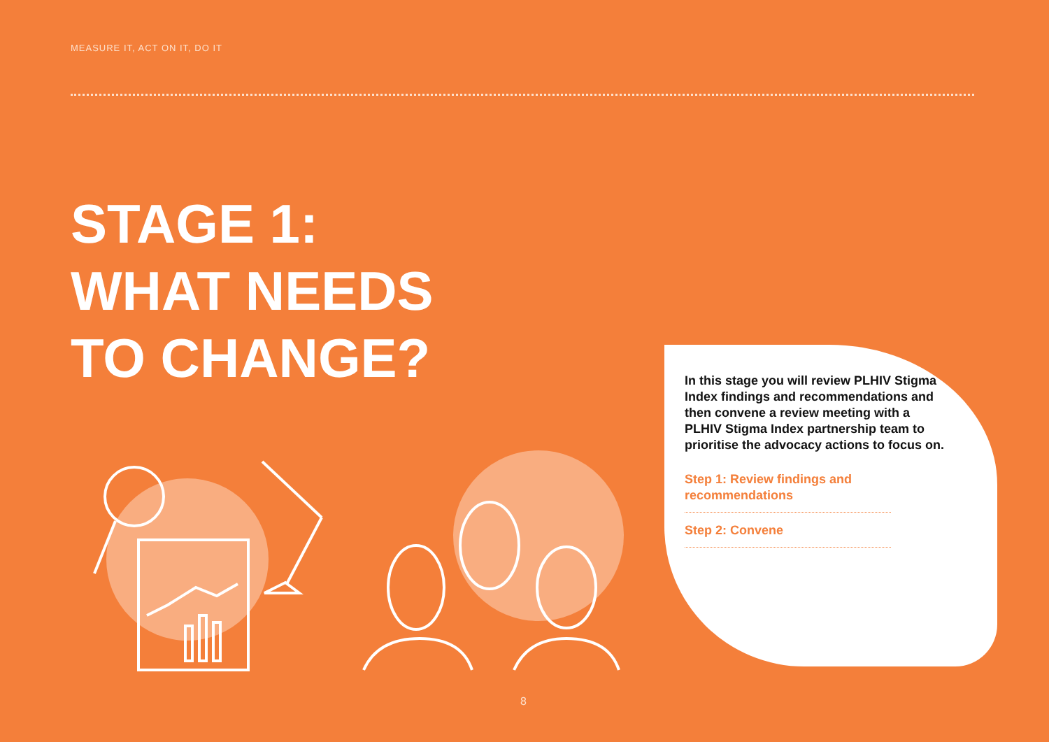MEASURE IT, ACT ON IT, DO IT
STAGE 1:
WHAT NEEDS
TO CHANGE?
In this stage you will review PLHIV Stigma Index findings and recommendations and then convene a review meeting with a PLHIV Stigma Index partnership team to prioritise the advocacy actions to focus on.
Step 1: Review findings and recommendations
Step 2: Convene
8